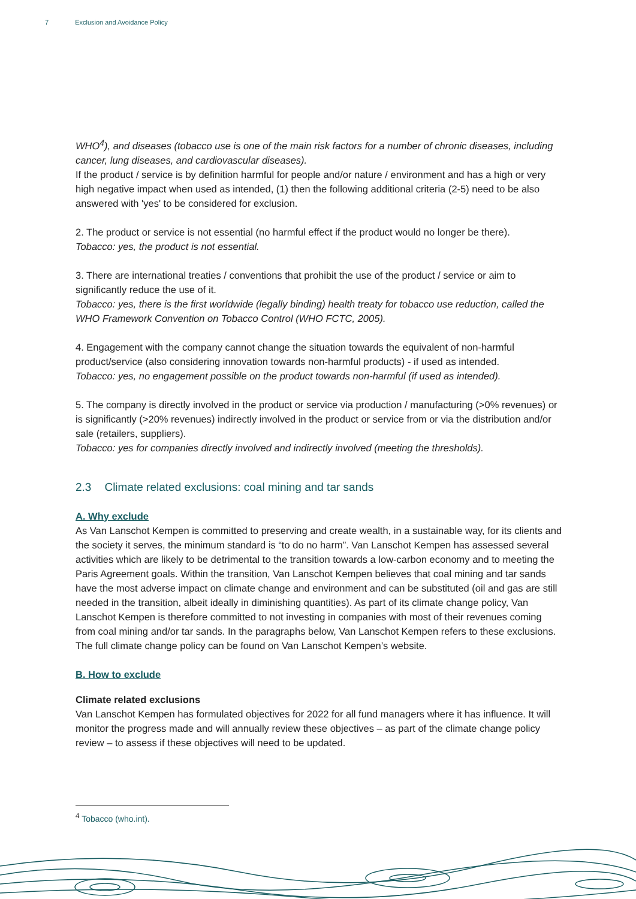7 Exclusion and Avoidance Policy
WHO<sup>4</sup>), and diseases (tobacco use is one of the main risk factors for a number of chronic diseases, including cancer, lung diseases, and cardiovascular diseases).
If the product / service is by definition harmful for people and/or nature / environment and has a high or very high negative impact when used as intended, (1) then the following additional criteria (2-5) need to be also answered with 'yes' to be considered for exclusion.
2. The product or service is not essential (no harmful effect if the product would no longer be there).
Tobacco: yes, the product is not essential.
3. There are international treaties / conventions that prohibit the use of the product / service or aim to significantly reduce the use of it.
Tobacco: yes, there is the first worldwide (legally binding) health treaty for tobacco use reduction, called the WHO Framework Convention on Tobacco Control (WHO FCTC, 2005).
4. Engagement with the company cannot change the situation towards the equivalent of non-harmful product/service (also considering innovation towards non-harmful products) - if used as intended.
Tobacco: yes, no engagement possible on the product towards non-harmful (if used as intended).
5. The company is directly involved in the product or service via production / manufacturing (>0% revenues) or is significantly (>20% revenues) indirectly involved in the product or service from or via the distribution and/or sale (retailers, suppliers).
Tobacco: yes for companies directly involved and indirectly involved (meeting the thresholds).
2.3 Climate related exclusions: coal mining and tar sands
A. Why exclude
As Van Lanschot Kempen is committed to preserving and create wealth, in a sustainable way, for its clients and the society it serves, the minimum standard is “to do no harm”. Van Lanschot Kempen has assessed several activities which are likely to be detrimental to the transition towards a low-carbon economy and to meeting the Paris Agreement goals. Within the transition, Van Lanschot Kempen believes that coal mining and tar sands have the most adverse impact on climate change and environment and can be substituted (oil and gas are still needed in the transition, albeit ideally in diminishing quantities). As part of its climate change policy, Van Lanschot Kempen is therefore committed to not investing in companies with most of their revenues coming from coal mining and/or tar sands. In the paragraphs below, Van Lanschot Kempen refers to these exclusions. The full climate change policy can be found on Van Lanschot Kempen’s website.
B. How to exclude
Climate related exclusions
Van Lanschot Kempen has formulated objectives for 2022 for all fund managers where it has influence. It will monitor the progress made and will annually review these objectives – as part of the climate change policy review – to assess if these objectives will need to be updated.
<sup>4</sup> Tobacco (who.int).